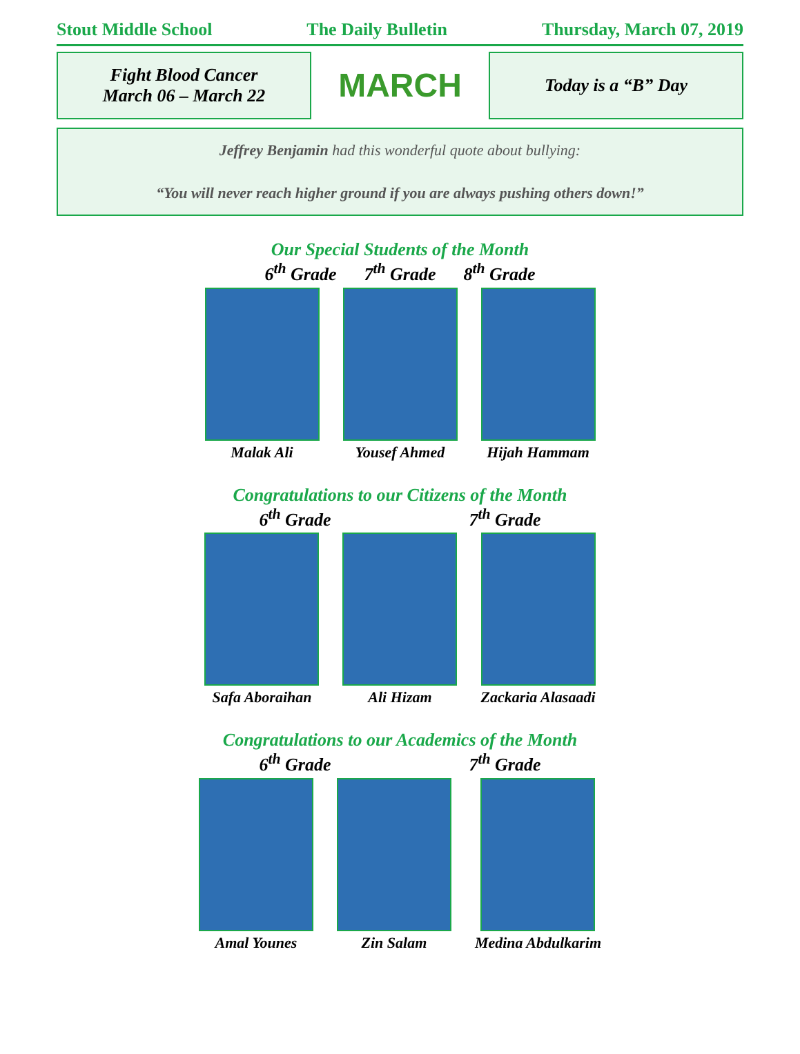Stout Middle School The Daily Bulletin Thursday, March 07, 2019
Fight Blood Cancer
March 06 – March 22
MARCH
Today is a “B” Day
Jeffrey Benjamin had this wonderful quote about bullying:
“You will never reach higher ground if you are always pushing others down!”
Our Special Students of the Month
6<sup>th</sup> Grade 7<sup>th</sup> Grade 8<sup>th</sup> Grade
Malak Ali Yousef Ahmed Hijah Hammam
Congratulations to our Citizens of the Month
6<sup>th</sup> Grade 7<sup>th</sup> Grade
Safa Aboraihan Ali Hizam Zackaria Alasaadi
Congratulations to our Academics of the Month
6<sup>th</sup> Grade 7<sup>th</sup> Grade
Amal Younes Zin Salam Medina Abdulkarim